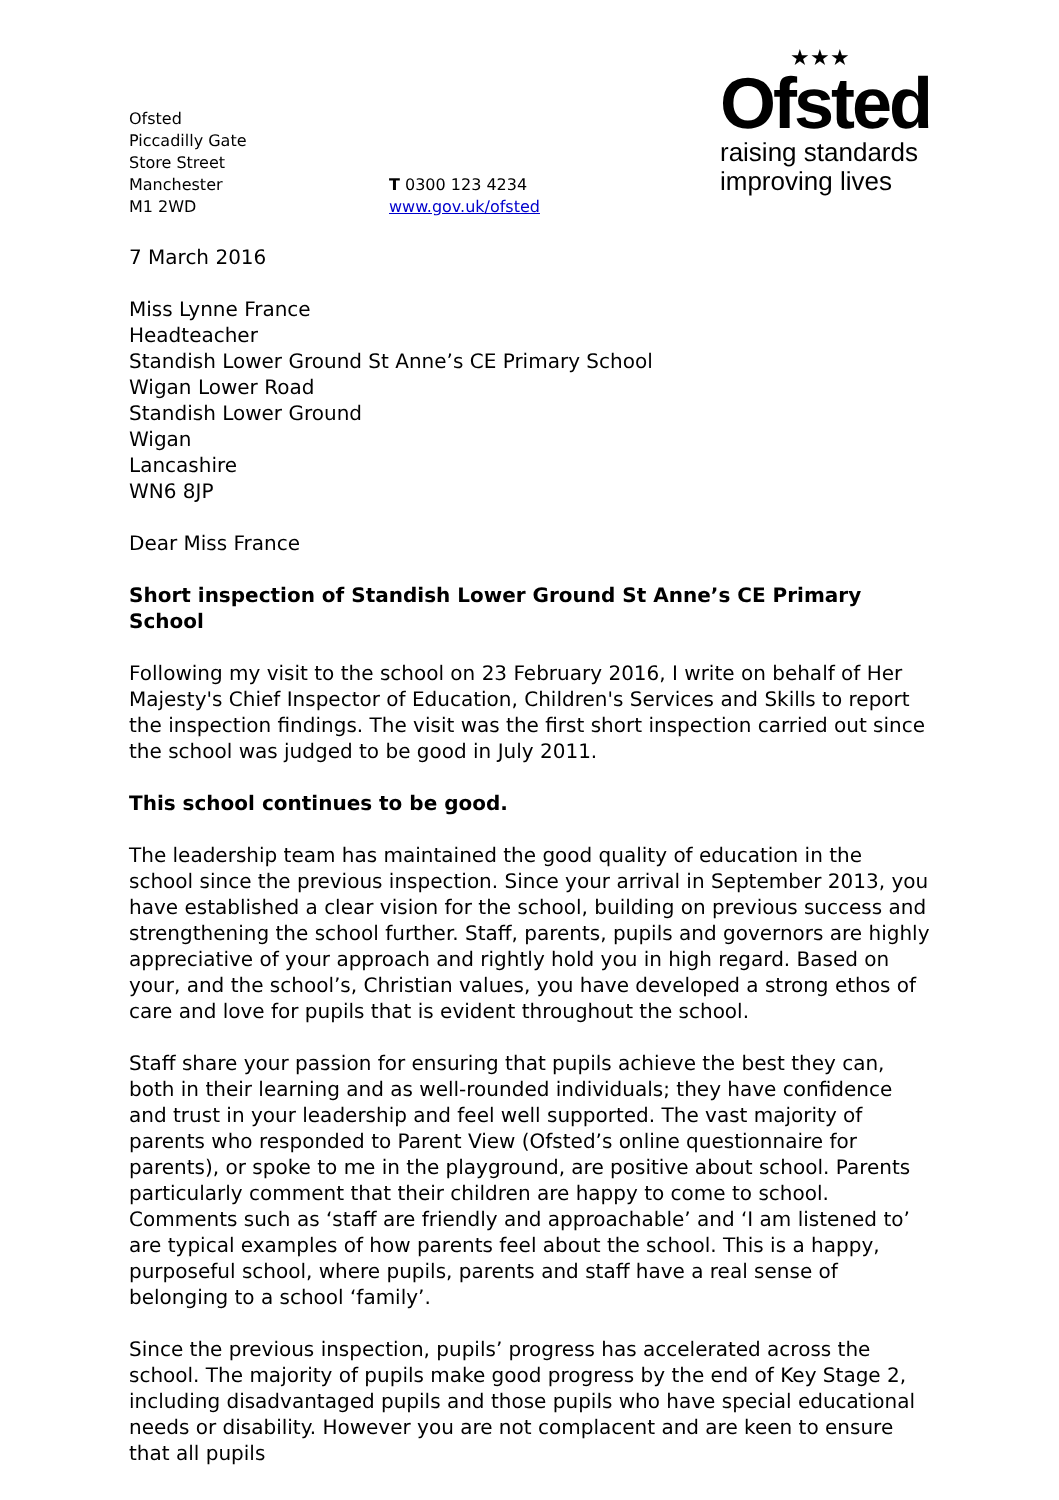Ofsted
Piccadilly Gate
Store Street
Manchester
M1 2WD
T 0300 123 4234
www.gov.uk/ofsted
★★★
Ofsted
raising standards
improving lives
7 March 2016
Miss Lynne France
Headteacher
Standish Lower Ground St Anne’s CE Primary School
Wigan Lower Road
Standish Lower Ground
Wigan
Lancashire
WN6 8JP
Dear Miss France
Short inspection of Standish Lower Ground St Anne’s CE Primary School
Following my visit to the school on 23 February 2016, I write on behalf of Her Majesty's Chief Inspector of Education, Children's Services and Skills to report the inspection findings. The visit was the first short inspection carried out since the school was judged to be good in July 2011.
This school continues to be good.
The leadership team has maintained the good quality of education in the school since the previous inspection. Since your arrival in September 2013, you have established a clear vision for the school, building on previous success and strengthening the school further. Staff, parents, pupils and governors are highly appreciative of your approach and rightly hold you in high regard. Based on your, and the school’s, Christian values, you have developed a strong ethos of care and love for pupils that is evident throughout the school.
Staff share your passion for ensuring that pupils achieve the best they can, both in their learning and as well-rounded individuals; they have confidence and trust in your leadership and feel well supported. The vast majority of parents who responded to Parent View (Ofsted’s online questionnaire for parents), or spoke to me in the playground, are positive about school. Parents particularly comment that their children are happy to come to school. Comments such as ‘staff are friendly and approachable’ and ‘I am listened to’ are typical examples of how parents feel about the school. This is a happy, purposeful school, where pupils, parents and staff have a real sense of belonging to a school ‘family’.
Since the previous inspection, pupils’ progress has accelerated across the school. The majority of pupils make good progress by the end of Key Stage 2, including disadvantaged pupils and those pupils who have special educational needs or disability. However you are not complacent and are keen to ensure that all pupils